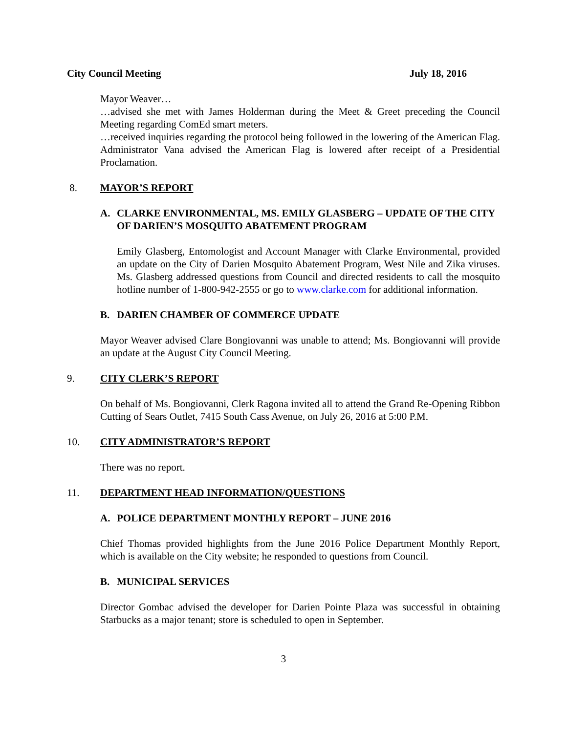City Council Meeting July 18, 2016
Mayor Weaver…
…advised she met with James Holderman during the Meet & Greet preceding the Council Meeting regarding ComEd smart meters.
…received inquiries regarding the protocol being followed in the lowering of the American Flag. Administrator Vana advised the American Flag is lowered after receipt of a Presidential Proclamation.
8. MAYOR’S REPORT
A. CLARKE ENVIRONMENTAL, MS. EMILY GLASBERG – UPDATE OF THE CITY OF DARIEN’S MOSQUITO ABATEMENT PROGRAM
Emily Glasberg, Entomologist and Account Manager with Clarke Environmental, provided an update on the City of Darien Mosquito Abatement Program, West Nile and Zika viruses. Ms. Glasberg addressed questions from Council and directed residents to call the mosquito hotline number of 1-800-942-2555 or go to www.clarke.com for additional information.
B. DARIEN CHAMBER OF COMMERCE UPDATE
Mayor Weaver advised Clare Bongiovanni was unable to attend; Ms. Bongiovanni will provide an update at the August City Council Meeting.
9. CITY CLERK’S REPORT
On behalf of Ms. Bongiovanni, Clerk Ragona invited all to attend the Grand Re-Opening Ribbon Cutting of Sears Outlet, 7415 South Cass Avenue, on July 26, 2016 at 5:00 P.M.
10. CITY ADMINISTRATOR’S REPORT
There was no report.
11. DEPARTMENT HEAD INFORMATION/QUESTIONS
A. POLICE DEPARTMENT MONTHLY REPORT – JUNE 2016
Chief Thomas provided highlights from the June 2016 Police Department Monthly Report, which is available on the City website; he responded to questions from Council.
B. MUNICIPAL SERVICES
Director Gombac advised the developer for Darien Pointe Plaza was successful in obtaining Starbucks as a major tenant; store is scheduled to open in September.
3